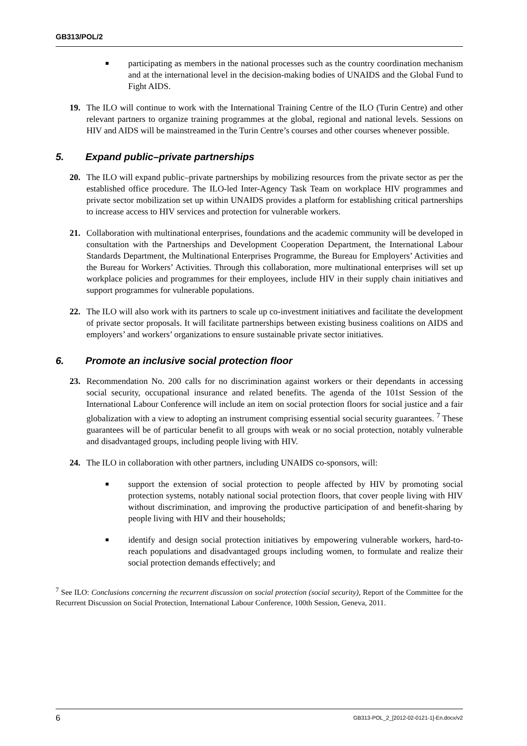GB313/POL/2
■
participating as members in the national processes such as the country coordination mechanism and at the international level in the decision-making bodies of UNAIDS and the Global Fund to Fight AIDS.
19. The ILO will continue to work with the International Training Centre of the ILO (Turin Centre) and other relevant partners to organize training programmes at the global, regional and national levels. Sessions on HIV and AIDS will be mainstreamed in the Turin Centre’s courses and other courses whenever possible.
5. Expand public–private partnerships
20. The ILO will expand public–private partnerships by mobilizing resources from the private sector as per the established office procedure. The ILO-led Inter-Agency Task Team on workplace HIV programmes and private sector mobilization set up within UNAIDS provides a platform for establishing critical partnerships to increase access to HIV services and protection for vulnerable workers.
21. Collaboration with multinational enterprises, foundations and the academic community will be developed in consultation with the Partnerships and Development Cooperation Department, the International Labour Standards Department, the Multinational Enterprises Programme, the Bureau for Employers’ Activities and the Bureau for Workers’ Activities. Through this collaboration, more multinational enterprises will set up workplace policies and programmes for their employees, include HIV in their supply chain initiatives and support programmes for vulnerable populations.
22. The ILO will also work with its partners to scale up co-investment initiatives and facilitate the development of private sector proposals. It will facilitate partnerships between existing business coalitions on AIDS and employers’ and workers’ organizations to ensure sustainable private sector initiatives.
6. Promote an inclusive social protection floor
23. Recommendation No. 200 calls for no discrimination against workers or their dependants in accessing social security, occupational insurance and related benefits. The agenda of the 101st Session of the International Labour Conference will include an item on social protection floors for social justice and a fair globalization with a view to adopting an instrument comprising essential social security guarantees. <sup>7</sup> These guarantees will be of particular benefit to all groups with weak or no social protection, notably vulnerable and disadvantaged groups, including people living with HIV.
24. The ILO in collaboration with other partners, including UNAIDS co-sponsors, will:
■
support the extension of social protection to people affected by HIV by promoting social protection systems, notably national social protection floors, that cover people living with HIV without discrimination, and improving the productive participation of and benefit-sharing by people living with HIV and their households;
■
identify and design social protection initiatives by empowering vulnerable workers, hard-to-reach populations and disadvantaged groups including women, to formulate and realize their social protection demands effectively; and
<sup>7</sup> See ILO: Conclusions concerning the recurrent discussion on social protection (social security), Report of the Committee for the Recurrent Discussion on Social Protection, International Labour Conference, 100th Session, Geneva, 2011.
6 GB313-POL_2_[2012-02-0121-1]-En.docx/v2